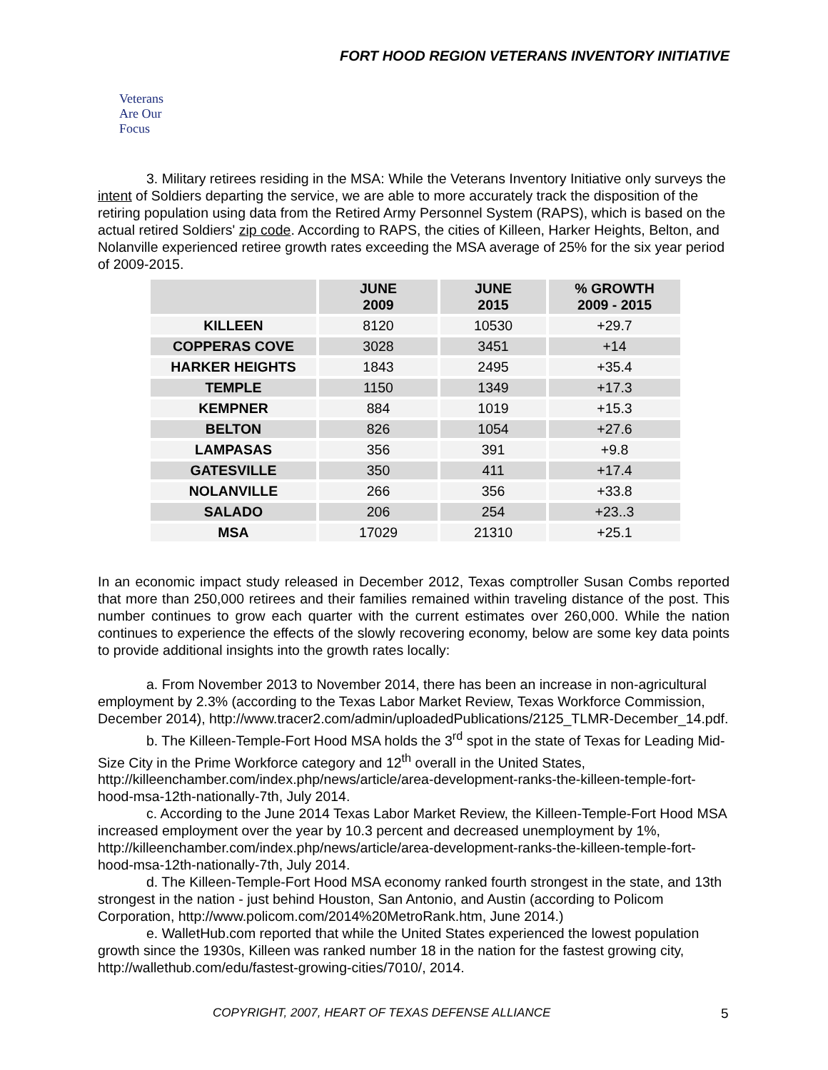FORT HOOD REGION VETERANS INVENTORY INITIATIVE
Veterans
Are Our Focus
3. Military retirees residing in the MSA: While the Veterans Inventory Initiative only surveys the intent of Soldiers departing the service, we are able to more accurately track the disposition of the retiring population using data from the Retired Army Personnel System (RAPS), which is based on the actual retired Soldiers' zip code. According to RAPS, the cities of Killeen, Harker Heights, Belton, and Nolanville experienced retiree growth rates exceeding the MSA average of 25% for the six year period of 2009-2015.
| | JUNE 2009 | JUNE 2015 | % GROWTH 2009 - 2015 |
| --- | --- | --- | --- |
| KILLEEN | 8120 | 10530 | +29.7 |
| COPPERAS COVE | 3028 | 3451 | +14 |
| HARKER HEIGHTS | 1843 | 2495 | +35.4 |
| TEMPLE | 1150 | 1349 | +17.3 |
| KEMPNER | 884 | 1019 | +15.3 |
| BELTON | 826 | 1054 | +27.6 |
| LAMPASAS | 356 | 391 | +9.8 |
| GATESVILLE | 350 | 411 | +17.4 |
| NOLANVILLE | 266 | 356 | +33.8 |
| SALADO | 206 | 254 | +23..3 |
| MSA | 17029 | 21310 | +25.1 |
In an economic impact study released in December 2012, Texas comptroller Susan Combs reported that more than 250,000 retirees and their families remained within traveling distance of the post. This number continues to grow each quarter with the current estimates over 260,000. While the nation continues to experience the effects of the slowly recovering economy, below are some key data points to provide additional insights into the growth rates locally:
a. From November 2013 to November 2014, there has been an increase in non-agricultural employment by 2.3% (according to the Texas Labor Market Review, Texas Workforce Commission, December 2014), http://www.tracer2.com/admin/uploadedPublications/2125_TLMR-December_14.pdf.
b. The Killeen-Temple-Fort Hood MSA holds the 3<sup>rd</sup> spot in the state of Texas for Leading Mid-Size City in the Prime Workforce category and 12<sup>th</sup> overall in the United States, http://killeenchamber.com/index.php/news/article/area-development-ranks-the-killeen-temple-fort-hood-msa-12th-nationally-7th, July 2014.
c. According to the June 2014 Texas Labor Market Review, the Killeen-Temple-Fort Hood MSA increased employment over the year by 10.3 percent and decreased unemployment by 1%, http://killeenchamber.com/index.php/news/article/area-development-ranks-the-killeen-temple-fort-hood-msa-12th-nationally-7th, July 2014.
d. The Killeen-Temple-Fort Hood MSA economy ranked fourth strongest in the state, and 13th strongest in the nation - just behind Houston, San Antonio, and Austin (according to Policom Corporation, http://www.policom.com/2014%20MetroRank.htm, June 2014.)
e. WalletHub.com reported that while the United States experienced the lowest population growth since the 1930s, Killeen was ranked number 18 in the nation for the fastest growing city, http://wallethub.com/edu/fastest-growing-cities/7010/, 2014.
COPYRIGHT, 2007, HEART OF TEXAS DEFENSE ALLIANCE 5